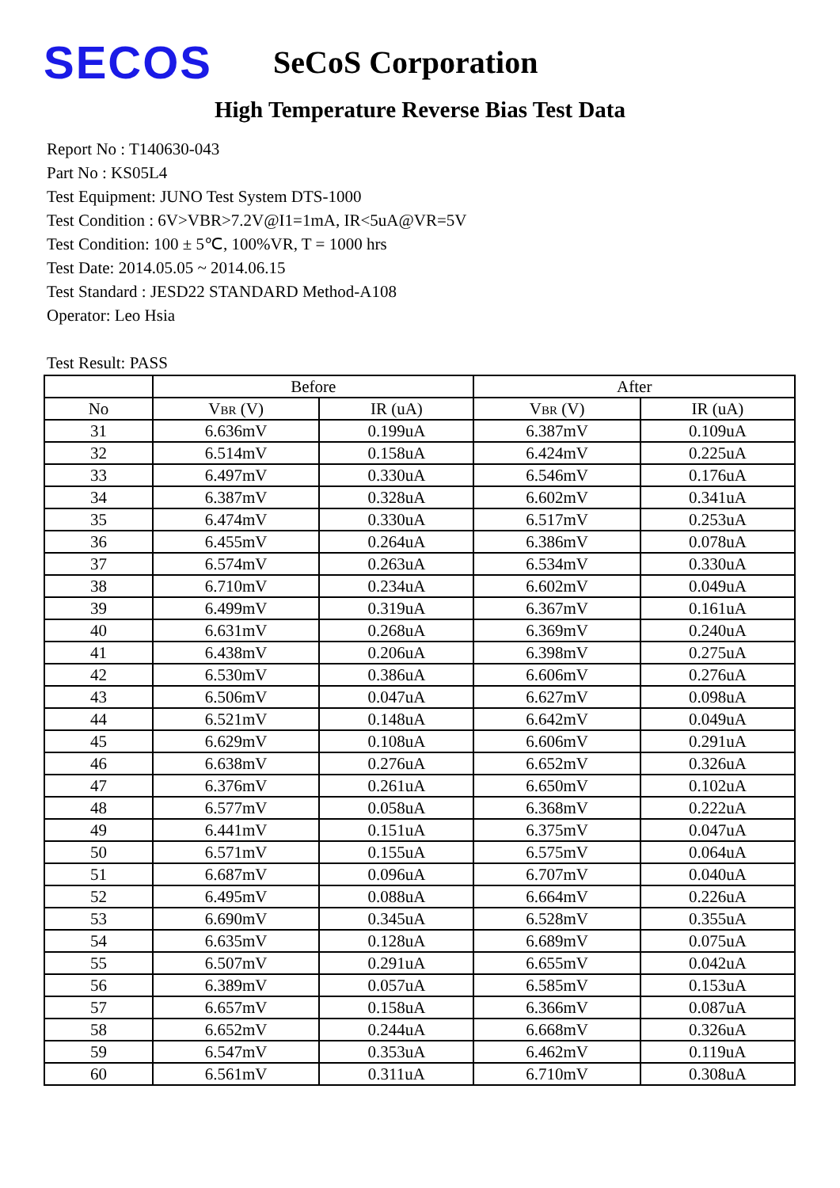SECOS
SeCoS Corporation
High Temperature Reverse Bias Test Data
Report No : T140630-043
Part No : KS05L4
Test Equipment: JUNO Test System DTS-1000
Test Condition : 6V>VBR>7.2V@I1=1mA, IR<5uA@VR=5V
Test Condition: 100 ± 5℃, 100%VR, T = 1000 hrs
Test Date: 2014.05.05 ~ 2014.06.15
Test Standard : JESD22 STANDARD Method-A108
Operator: Leo Hsia
Test Result: PASS
| | Before | | After | |
| --- | --- | --- | --- | --- |
| No | V BR (V) | IR (uA) | V BR (V) | IR (uA) |
| 31 | 6.636mV | 0.199uA | 6.387mV | 0.109uA |
| 32 | 6.514mV | 0.158uA | 6.424mV | 0.225uA |
| 33 | 6.497mV | 0.330uA | 6.546mV | 0.176uA |
| 34 | 6.387mV | 0.328uA | 6.602mV | 0.341uA |
| 35 | 6.474mV | 0.330uA | 6.517mV | 0.253uA |
| 36 | 6.455mV | 0.264uA | 6.386mV | 0.078uA |
| 37 | 6.574mV | 0.263uA | 6.534mV | 0.330uA |
| 38 | 6.710mV | 0.234uA | 6.602mV | 0.049uA |
| 39 | 6.499mV | 0.319uA | 6.367mV | 0.161uA |
| 40 | 6.631mV | 0.268uA | 6.369mV | 0.240uA |
| 41 | 6.438mV | 0.206uA | 6.398mV | 0.275uA |
| 42 | 6.530mV | 0.386uA | 6.606mV | 0.276uA |
| 43 | 6.506mV | 0.047uA | 6.627mV | 0.098uA |
| 44 | 6.521mV | 0.148uA | 6.642mV | 0.049uA |
| 45 | 6.629mV | 0.108uA | 6.606mV | 0.291uA |
| 46 | 6.638mV | 0.276uA | 6.652mV | 0.326uA |
| 47 | 6.376mV | 0.261uA | 6.650mV | 0.102uA |
| 48 | 6.577mV | 0.058uA | 6.368mV | 0.222uA |
| 49 | 6.441mV | 0.151uA | 6.375mV | 0.047uA |
| 50 | 6.571mV | 0.155uA | 6.575mV | 0.064uA |
| 51 | 6.687mV | 0.096uA | 6.707mV | 0.040uA |
| 52 | 6.495mV | 0.088uA | 6.664mV | 0.226uA |
| 53 | 6.690mV | 0.345uA | 6.528mV | 0.355uA |
| 54 | 6.635mV | 0.128uA | 6.689mV | 0.075uA |
| 55 | 6.507mV | 0.291uA | 6.655mV | 0.042uA |
| 56 | 6.389mV | 0.057uA | 6.585mV | 0.153uA |
| 57 | 6.657mV | 0.158uA | 6.366mV | 0.087uA |
| 58 | 6.652mV | 0.244uA | 6.668mV | 0.326uA |
| 59 | 6.547mV | 0.353uA | 6.462mV | 0.119uA |
| 60 | 6.561mV | 0.311uA | 6.710mV | 0.308uA |